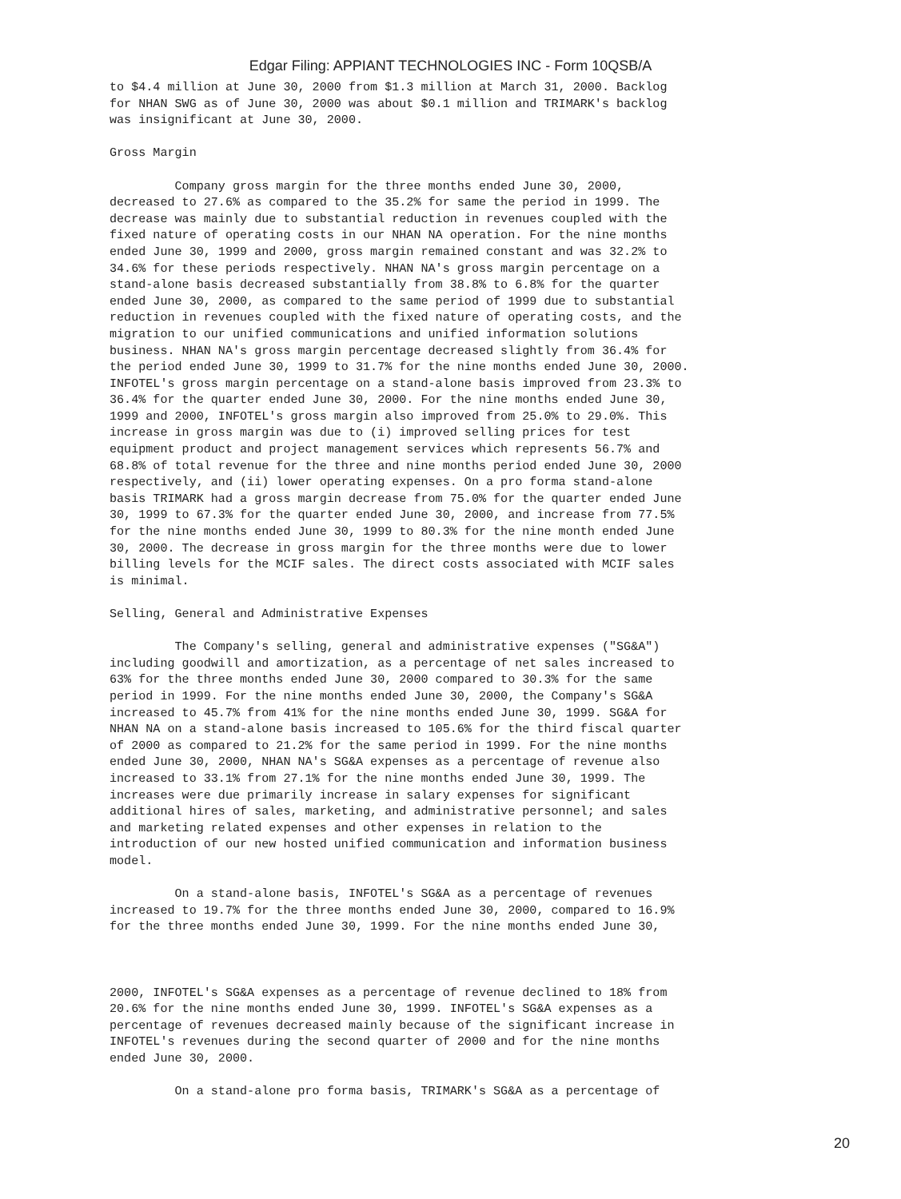Edgar Filing: APPIANT TECHNOLOGIES INC - Form 10QSB/A
to $4.4 million at June 30, 2000 from $1.3 million at March 31, 2000. Backlog
for NHAN SWG as of June 30, 2000 was about $0.1 million and TRIMARK's backlog
was insignificant at June 30, 2000.

Gross Margin

         Company gross margin for the three months ended June 30, 2000,
decreased to 27.6% as compared to the 35.2% for same the period in 1999. The
decrease was mainly due to substantial reduction in revenues coupled with the
fixed nature of operating costs in our NHAN NA operation. For the nine months
ended June 30, 1999 and 2000, gross margin remained constant and was 32.2% to
34.6% for these periods respectively. NHAN NA's gross margin percentage on a
stand-alone basis decreased substantially from 38.8% to 6.8% for the quarter
ended June 30, 2000, as compared to the same period of 1999 due to substantial
reduction in revenues coupled with the fixed nature of operating costs, and the
migration to our unified communications and unified information solutions
business. NHAN NA's gross margin percentage decreased slightly from 36.4% for
the period ended June 30, 1999 to 31.7% for the nine months ended June 30, 2000.
INFOTEL's gross margin percentage on a stand-alone basis improved from 23.3% to
36.4% for the quarter ended June 30, 2000. For the nine months ended June 30,
1999 and 2000, INFOTEL's gross margin also improved from 25.0% to 29.0%. This
increase in gross margin was due to (i) improved selling prices for test
equipment product and project management services which represents 56.7% and
68.8% of total revenue for the three and nine months period ended June 30, 2000
respectively, and (ii) lower operating expenses. On a pro forma stand-alone
basis TRIMARK had a gross margin decrease from 75.0% for the quarter ended June
30, 1999 to 67.3% for the quarter ended June 30, 2000, and increase from 77.5%
for the nine months ended June 30, 1999 to 80.3% for the nine month ended June
30, 2000. The decrease in gross margin for the three months were due to lower
billing levels for the MCIF sales. The direct costs associated with MCIF sales
is minimal.

Selling, General and Administrative Expenses

         The Company's selling, general and administrative expenses ("SG&A")
including goodwill and amortization, as a percentage of net sales increased to
63% for the three months ended June 30, 2000 compared to 30.3% for the same
period in 1999. For the nine months ended June 30, 2000, the Company's SG&A
increased to 45.7% from 41% for the nine months ended June 30, 1999. SG&A for
NHAN NA on a stand-alone basis increased to 105.6% for the third fiscal quarter
of 2000 as compared to 21.2% for the same period in 1999. For the nine months
ended June 30, 2000, NHAN NA's SG&A expenses as a percentage of revenue also
increased to 33.1% from 27.1% for the nine months ended June 30, 1999. The
increases were due primarily increase in salary expenses for significant
additional hires of sales, marketing, and administrative personnel; and sales
and marketing related expenses and other expenses in relation to the
introduction of our new hosted unified communication and information business
model.

         On a stand-alone basis, INFOTEL's SG&A as a percentage of revenues
increased to 19.7% for the three months ended June 30, 2000, compared to 16.9%
for the three months ended June 30, 1999. For the nine months ended June 30,



2000, INFOTEL's SG&A expenses as a percentage of revenue declined to 18% from
20.6% for the nine months ended June 30, 1999. INFOTEL's SG&A expenses as a
percentage of revenues decreased mainly because of the significant increase in
INFOTEL's revenues during the second quarter of 2000 and for the nine months
ended June 30, 2000.

         On a stand-alone pro forma basis, TRIMARK's SG&A as a percentage of
20